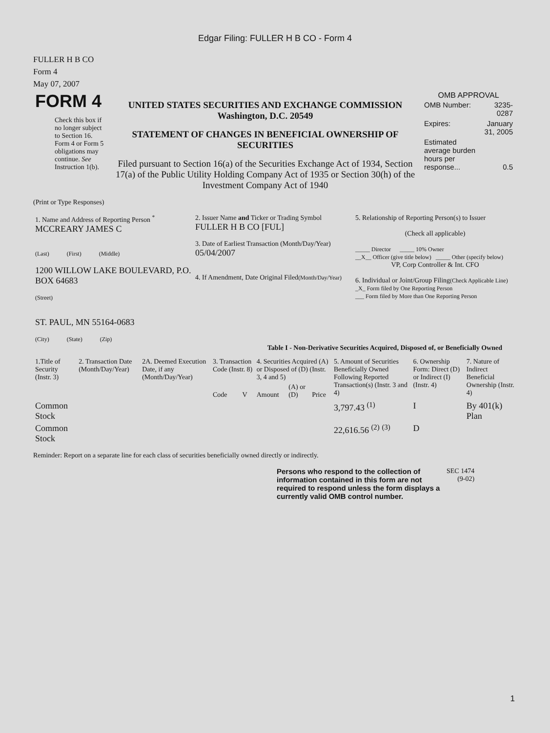Edgar Filing: FULLER H B CO - Form 4
FULLER H B CO
Form 4
May 07, 2007
| FORM 4 Check this box if no longer subject to Section 16. Form 4 or Form 5 obligations may continue. See Instruction 1(b). | UNITED STATES SECURITIES AND EXCHANGE COMMISSION Washington, D.C. 20549 STATEMENT OF CHANGES IN BENEFICIAL OWNERSHIP OF SECURITIES Filed pursuant to Section 16(a) of the Securities Exchange Act of 1934, Section 17(a) of the Public Utility Holding Company Act of 1935 or Section 30(h) of the Investment Company Act of 1940 | OMB APPROVAL / OMB Number: / 3235-0287 / / Expires: / January 31, 2005 / / Estimated average burden hours per response... / 0.5 / |
(Print or Type Responses)
| 1. Name and Address of Reporting Person <sup>*</sup> MCCREARY JAMES C (Last) (First) (Middle) 1200 WILLOW LAKE BOULEVARD, P.O. BOX 64683 (Street) ST. PAUL, MN 55164-0683 (City) (State) (Zip) | 2. Issuer Name and Ticker or Trading Symbol FULLER H B CO [FUL] 3. Date of Earliest Transaction (Month/Day/Year) 05/04/2007 4. If Amendment, Date Original Filed (Month/Day/Year) | 5. Relationship of Reporting Person(s) to Issuer (Check all applicable) _____ Director _____ 10% Owner __X__ Officer (give title below) _____ Other (specify below) VP, Corp Controller & Int. CFO 6. Individual or Joint/Group Filing (Check Applicable Line) _X_ Form filed by One Reporting Person ___ Form filed by More than One Reporting Person |
Table I - Non-Derivative Securities Acquired, Disposed of, or Beneficially Owned
| 1.Title of Security (Instr. 3) | 2. Transaction Date (Month/Day/Year) | 2A. Deemed Execution Date, if any (Month/Day/Year) | 3. Transaction Code (Instr. 8) | | 4. Securities Acquired (A) or Disposed of (D) (Instr. 3, 4 and 5) | | | 5. Amount of Securities Beneficially Owned Following Reported Transaction(s) (Instr. 3 and 4) | 6. Ownership Form: Direct (D) or Indirect (I) (Instr. 4) | 7. Nature of Indirect Beneficial Ownership (Instr. 4) |
| --- | --- | --- | --- | --- | --- | --- | --- | --- | --- | --- |
| | | | Code | V | Amount | (A) or (D) | Price | | | |
| Common Stock | | | | | | | | 3,797.43 <sup>(1)</sup> | I | By 401(k) Plan |
| Common Stock | | | | | | | | 22,616.56 <sup>(2)</sup> <sup>(3)</sup> | D | |
Reminder: Report on a separate line for each class of securities beneficially owned directly or indirectly.
| Persons who respond to the collection of information contained in this form are not required to respond unless the form displays a currently valid OMB control number. | SEC 1474 (9-02) |
1